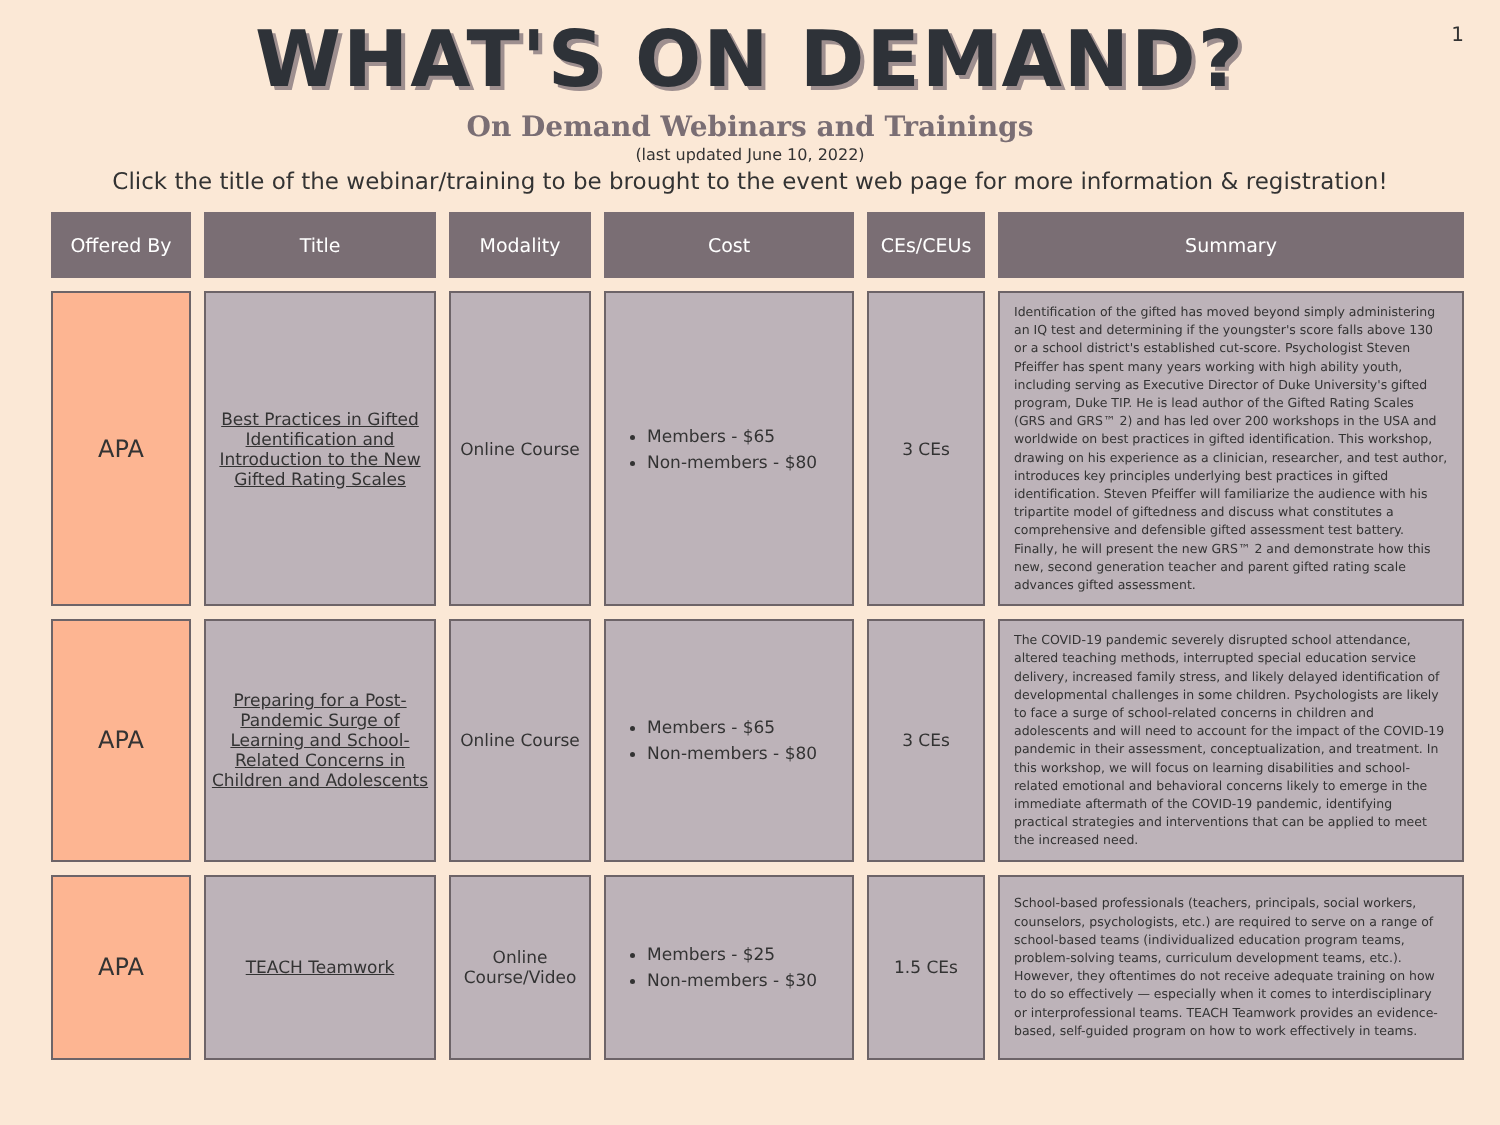1
WHAT'S ON DEMAND?
On Demand Webinars and Trainings
(last updated June 10, 2022)
Click the title of the webinar/training to be brought to the event web page for more information & registration!
| Offered By | Title | Modality | Cost | CEs/CEUs | Summary |
| --- | --- | --- | --- | --- | --- |
| APA | Best Practices in Gifted Identification and Introduction to the New Gifted Rating Scales | Online Course | Members - $65 Non-members - $80 | 3 CEs | Identification of the gifted has moved beyond simply administering an IQ test and determining if the youngster's score falls above 130 or a school district's established cut-score. Psychologist Steven Pfeiffer has spent many years working with high ability youth, including serving as Executive Director of Duke University's gifted program, Duke TIP. He is lead author of the Gifted Rating Scales (GRS and GRS™ 2) and has led over 200 workshops in the USA and worldwide on best practices in gifted identification. This workshop, drawing on his experience as a clinician, researcher, and test author, introduces key principles underlying best practices in gifted identification. Steven Pfeiffer will familiarize the audience with his tripartite model of giftedness and discuss what constitutes a comprehensive and defensible gifted assessment test battery. Finally, he will present the new GRS™ 2 and demonstrate how this new, second generation teacher and parent gifted rating scale advances gifted assessment. |
| APA | Preparing for a Post-Pandemic Surge of Learning and School-Related Concerns in Children and Adolescents | Online Course | Members - $65 Non-members - $80 | 3 CEs | The COVID-19 pandemic severely disrupted school attendance, altered teaching methods, interrupted special education service delivery, increased family stress, and likely delayed identification of developmental challenges in some children. Psychologists are likely to face a surge of school-related concerns in children and adolescents and will need to account for the impact of the COVID-19 pandemic in their assessment, conceptualization, and treatment. In this workshop, we will focus on learning disabilities and school-related emotional and behavioral concerns likely to emerge in the immediate aftermath of the COVID-19 pandemic, identifying practical strategies and interventions that can be applied to meet the increased need. |
| APA | TEACH Teamwork | Online Course/Video | Members - $25 Non-members - $30 | 1.5 CEs | School-based professionals (teachers, principals, social workers, counselors, psychologists, etc.) are required to serve on a range of school-based teams (individualized education program teams, problem-solving teams, curriculum development teams, etc.). However, they oftentimes do not receive adequate training on how to do so effectively — especially when it comes to interdisciplinary or interprofessional teams. TEACH Teamwork provides an evidence-based, self-guided program on how to work effectively in teams. |